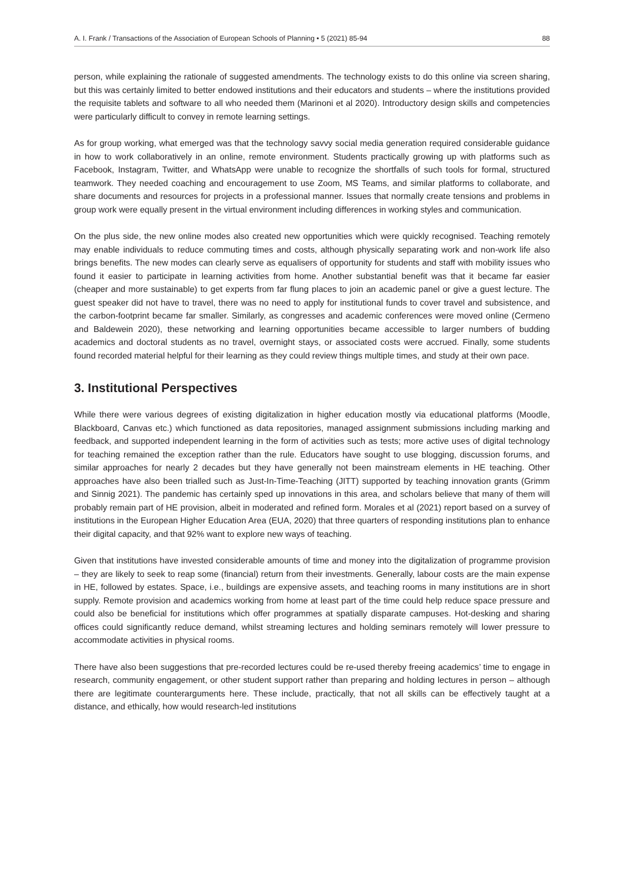A. I. Frank / Transactions of the Association of European Schools of Planning • 5 (2021) 85-94 88
person, while explaining the rationale of suggested amendments. The technology exists to do this online via screen sharing, but this was certainly limited to better endowed institutions and their educators and students – where the institutions provided the requisite tablets and software to all who needed them (Marinoni et al 2020). Introductory design skills and competencies were particularly difficult to convey in remote learning settings.
As for group working, what emerged was that the technology savvy social media generation required considerable guidance in how to work collaboratively in an online, remote environment. Students practically growing up with platforms such as Facebook, Instagram, Twitter, and WhatsApp were unable to recognize the shortfalls of such tools for formal, structured teamwork. They needed coaching and encouragement to use Zoom, MS Teams, and similar platforms to collaborate, and share documents and resources for projects in a professional manner. Issues that normally create tensions and problems in group work were equally present in the virtual environment including differences in working styles and communication.
On the plus side, the new online modes also created new opportunities which were quickly recognised. Teaching remotely may enable individuals to reduce commuting times and costs, although physically separating work and non-work life also brings benefits. The new modes can clearly serve as equalisers of opportunity for students and staff with mobility issues who found it easier to participate in learning activities from home. Another substantial benefit was that it became far easier (cheaper and more sustainable) to get experts from far flung places to join an academic panel or give a guest lecture. The guest speaker did not have to travel, there was no need to apply for institutional funds to cover travel and subsistence, and the carbon-footprint became far smaller. Similarly, as congresses and academic conferences were moved online (Cermeno and Baldewein 2020), these networking and learning opportunities became accessible to larger numbers of budding academics and doctoral students as no travel, overnight stays, or associated costs were accrued. Finally, some students found recorded material helpful for their learning as they could review things multiple times, and study at their own pace.
3. Institutional Perspectives
While there were various degrees of existing digitalization in higher education mostly via educational platforms (Moodle, Blackboard, Canvas etc.) which functioned as data repositories, managed assignment submissions including marking and feedback, and supported independent learning in the form of activities such as tests; more active uses of digital technology for teaching remained the exception rather than the rule. Educators have sought to use blogging, discussion forums, and similar approaches for nearly 2 decades but they have generally not been mainstream elements in HE teaching. Other approaches have also been trialled such as Just-In-Time-Teaching (JITT) supported by teaching innovation grants (Grimm and Sinnig 2021). The pandemic has certainly sped up innovations in this area, and scholars believe that many of them will probably remain part of HE provision, albeit in moderated and refined form. Morales et al (2021) report based on a survey of institutions in the European Higher Education Area (EUA, 2020) that three quarters of responding institutions plan to enhance their digital capacity, and that 92% want to explore new ways of teaching.
Given that institutions have invested considerable amounts of time and money into the digitalization of programme provision – they are likely to seek to reap some (financial) return from their investments. Generally, labour costs are the main expense in HE, followed by estates. Space, i.e., buildings are expensive assets, and teaching rooms in many institutions are in short supply. Remote provision and academics working from home at least part of the time could help reduce space pressure and could also be beneficial for institutions which offer programmes at spatially disparate campuses. Hot-desking and sharing offices could significantly reduce demand, whilst streaming lectures and holding seminars remotely will lower pressure to accommodate activities in physical rooms.
There have also been suggestions that pre-recorded lectures could be re-used thereby freeing academics’ time to engage in research, community engagement, or other student support rather than preparing and holding lectures in person – although there are legitimate counterarguments here. These include, practically, that not all skills can be effectively taught at a distance, and ethically, how would research-led institutions